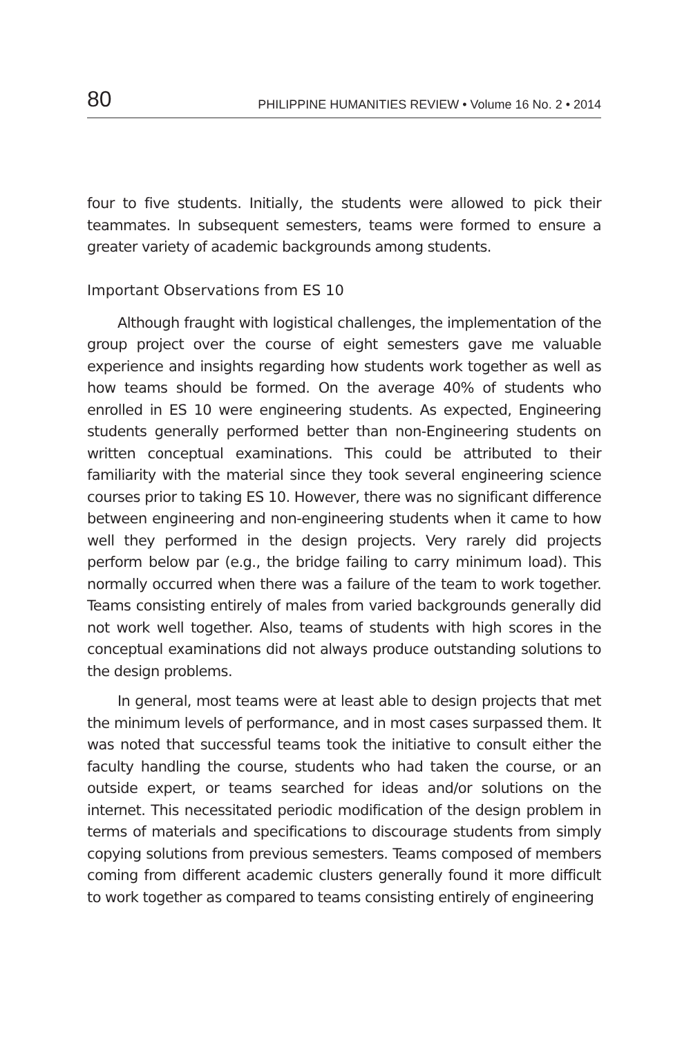80 PHILIPPINE HUMANITIES REVIEW • Volume 16 No. 2 • 2014
four to five students. Initially, the students were allowed to pick their teammates. In subsequent semesters, teams were formed to ensure a greater variety of academic backgrounds among students.
Important Observations from ES 10
Although fraught with logistical challenges, the implementation of the group project over the course of eight semesters gave me valuable experience and insights regarding how students work together as well as how teams should be formed. On the average 40% of students who enrolled in ES 10 were engineering students. As expected, Engineering students generally performed better than non-Engineering students on written conceptual examinations. This could be attributed to their familiarity with the material since they took several engineering science courses prior to taking ES 10. However, there was no significant difference between engineering and non-engineering students when it came to how well they performed in the design projects. Very rarely did projects perform below par (e.g., the bridge failing to carry minimum load). This normally occurred when there was a failure of the team to work together. Teams consisting entirely of males from varied backgrounds generally did not work well together. Also, teams of students with high scores in the conceptual examinations did not always produce outstanding solutions to the design problems.
In general, most teams were at least able to design projects that met the minimum levels of performance, and in most cases surpassed them. It was noted that successful teams took the initiative to consult either the faculty handling the course, students who had taken the course, or an outside expert, or teams searched for ideas and/or solutions on the internet. This necessitated periodic modification of the design problem in terms of materials and specifications to discourage students from simply copying solutions from previous semesters. Teams composed of members coming from different academic clusters generally found it more difficult to work together as compared to teams consisting entirely of engineering